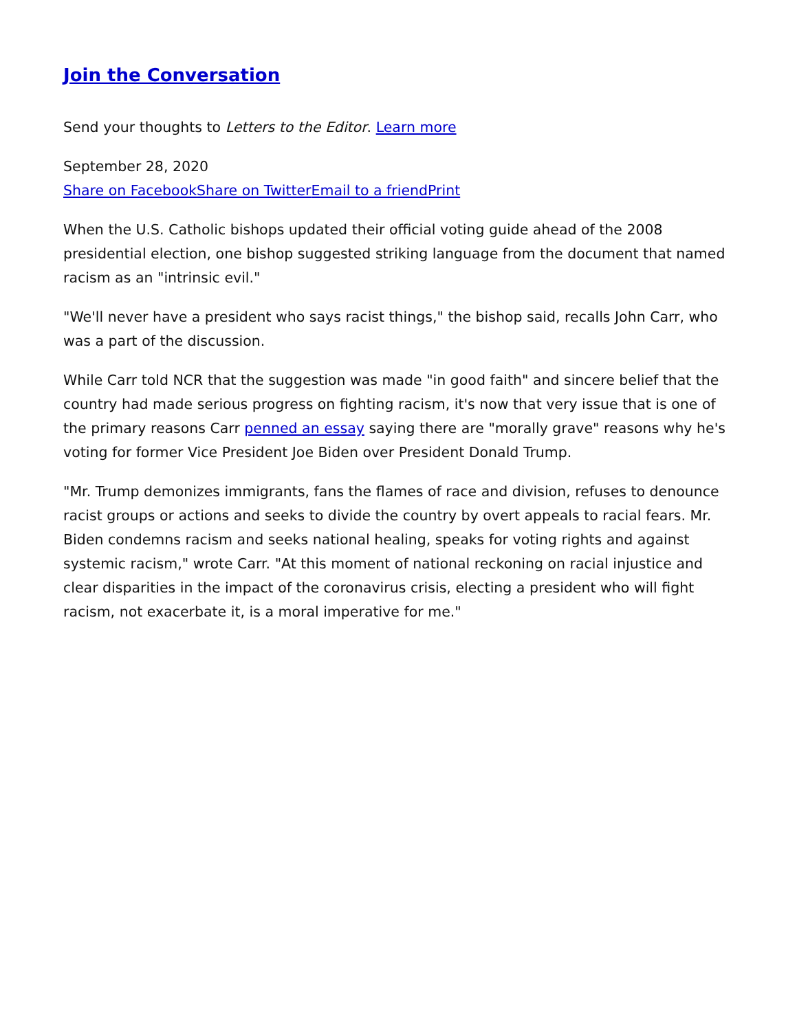Join the Conversation
Send your thoughts to Letters to the Editor. Learn more
September 28, 2020
Share on Facebook Share on Twitter Email to a friend Print
When the U.S. Catholic bishops updated their official voting guide ahead of the 2008 presidential election, one bishop suggested striking language from the document that named racism as an "intrinsic evil."
"We'll never have a president who says racist things," the bishop said, recalls John Carr, who was a part of the discussion.
While Carr told NCR that the suggestion was made "in good faith" and sincere belief that the country had made serious progress on fighting racism, it's now that very issue that is one of the primary reasons Carr penned an essay saying there are "morally grave" reasons why he's voting for former Vice President Joe Biden over President Donald Trump.
"Mr. Trump demonizes immigrants, fans the flames of race and division, refuses to denounce racist groups or actions and seeks to divide the country by overt appeals to racial fears. Mr. Biden condemns racism and seeks national healing, speaks for voting rights and against systemic racism," wrote Carr. "At this moment of national reckoning on racial injustice and clear disparities in the impact of the coronavirus crisis, electing a president who will fight racism, not exacerbate it, is a moral imperative for me."